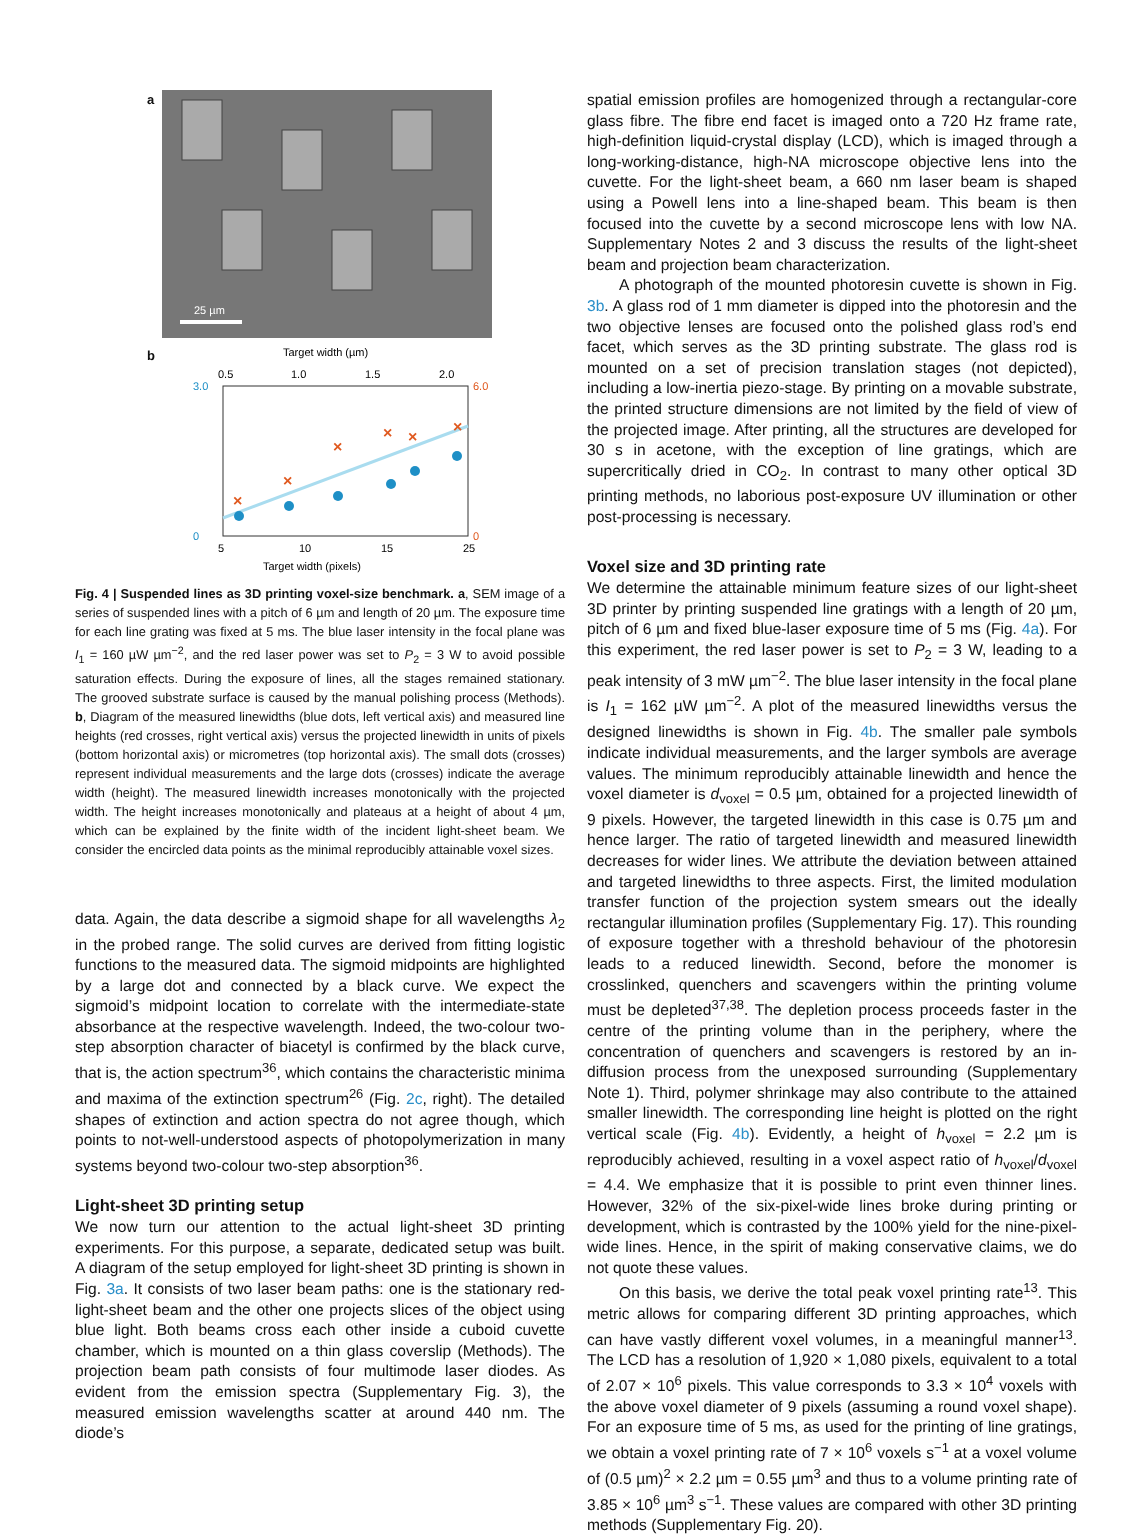a
25 µm
b
Target width (µm)
0.5
1.0
1.5
2.0
×
×
×
×
×
×
3.0
6.0
0
0
5
10
15
25
Target width (pixels)
Fig. 4 | Suspended lines as 3D printing voxel-size benchmark. a, SEM image of a series of suspended lines with a pitch of 6 µm and length of 20 µm. The exposure time for each line grating was fixed at 5 ms. The blue laser intensity in the focal plane was I<sub>1</sub> = 160 µW µm<sup>−2</sup>, and the red laser power was set to P<sub>2</sub> = 3 W to avoid possible saturation effects. During the exposure of lines, all the stages remained stationary. The grooved substrate surface is caused by the manual polishing process (Methods). b, Diagram of the measured linewidths (blue dots, left vertical axis) and measured line heights (red crosses, right vertical axis) versus the projected linewidth in units of pixels (bottom horizontal axis) or micrometres (top horizontal axis). The small dots (crosses) represent individual measurements and the large dots (crosses) indicate the average width (height). The measured linewidth increases monotonically with the projected width. The height increases monotonically and plateaus at a height of about 4 µm, which can be explained by the finite width of the incident light-sheet beam. We consider the encircled data points as the minimal reproducibly attainable voxel sizes.
data. Again, the data describe a sigmoid shape for all wavelengths λ<sub>2</sub> in the probed range. The solid curves are derived from fitting logistic functions to the measured data. The sigmoid midpoints are highlighted by a large dot and connected by a black curve. We expect the sigmoid’s midpoint location to correlate with the intermediate-state absorbance at the respective wavelength. Indeed, the two-colour two-step absorption character of biacetyl is confirmed by the black curve, that is, the action spectrum<sup>36</sup>, which contains the characteristic minima and maxima of the extinction spectrum<sup>26</sup> (Fig. 2c, right). The detailed shapes of extinction and action spectra do not agree though, which points to not-well-understood aspects of photopolymerization in many systems beyond two-colour two-step absorption<sup>36</sup>.
Light-sheet 3D printing setup
We now turn our attention to the actual light-sheet 3D printing experiments. For this purpose, a separate, dedicated setup was built. A diagram of the setup employed for light-sheet 3D printing is shown in Fig. 3a. It consists of two laser beam paths: one is the stationary red-light-sheet beam and the other one projects slices of the object using blue light. Both beams cross each other inside a cuboid cuvette chamber, which is mounted on a thin glass coverslip (Methods). The projection beam path consists of four multimode laser diodes. As evident from the emission spectra (Supplementary Fig. 3), the measured emission wavelengths scatter at around 440 nm. The diode’s
spatial emission profiles are homogenized through a rectangular-core glass fibre. The fibre end facet is imaged onto a 720 Hz frame rate, high-definition liquid-crystal display (LCD), which is imaged through a long-working-distance, high-NA microscope objective lens into the cuvette. For the light-sheet beam, a 660 nm laser beam is shaped using a Powell lens into a line-shaped beam. This beam is then focused into the cuvette by a second microscope lens with low NA. Supplementary Notes 2 and 3 discuss the results of the light-sheet beam and projection beam characterization.
A photograph of the mounted photoresin cuvette is shown in Fig. 3b. A glass rod of 1 mm diameter is dipped into the photoresin and the two objective lenses are focused onto the polished glass rod’s end facet, which serves as the 3D printing substrate. The glass rod is mounted on a set of precision translation stages (not depicted), including a low-inertia piezo-stage. By printing on a movable substrate, the printed structure dimensions are not limited by the field of view of the projected image. After printing, all the structures are developed for 30 s in acetone, with the exception of line gratings, which are supercritically dried in CO<sub>2</sub>. In contrast to many other optical 3D printing methods, no laborious post-exposure UV illumination or other post-processing is necessary.
Voxel size and 3D printing rate
We determine the attainable minimum feature sizes of our light-sheet 3D printer by printing suspended line gratings with a length of 20 µm, pitch of 6 µm and fixed blue-laser exposure time of 5 ms (Fig. 4a). For this experiment, the red laser power is set to P<sub>2</sub> = 3 W, leading to a peak intensity of 3 mW µm<sup>−2</sup>. The blue laser intensity in the focal plane is I<sub>1</sub> = 162 µW µm<sup>−2</sup>. A plot of the measured linewidths versus the designed linewidths is shown in Fig. 4b. The smaller pale symbols indicate individual measurements, and the larger symbols are average values. The minimum reproducibly attainable linewidth and hence the voxel diameter is d<sub>voxel</sub> = 0.5 µm, obtained for a projected linewidth of 9 pixels. However, the targeted linewidth in this case is 0.75 µm and hence larger. The ratio of targeted linewidth and measured linewidth decreases for wider lines. We attribute the deviation between attained and targeted linewidths to three aspects. First, the limited modulation transfer function of the projection system smears out the ideally rectangular illumination profiles (Supplementary Fig. 17). This rounding of exposure together with a threshold behaviour of the photoresin leads to a reduced linewidth. Second, before the monomer is crosslinked, quenchers and scavengers within the printing volume must be depleted<sup>37,38</sup>. The depletion process proceeds faster in the centre of the printing volume than in the periphery, where the concentration of quenchers and scavengers is restored by an in-diffusion process from the unexposed surrounding (Supplementary Note 1). Third, polymer shrinkage may also contribute to the attained smaller linewidth. The corresponding line height is plotted on the right vertical scale (Fig. 4b). Evidently, a height of h<sub>voxel</sub> = 2.2 µm is reproducibly achieved, resulting in a voxel aspect ratio of h<sub>voxel</sub>/d<sub>voxel</sub> = 4.4. We emphasize that it is possible to print even thinner lines. However, 32% of the six-pixel-wide lines broke during printing or development, which is contrasted by the 100% yield for the nine-pixel-wide lines. Hence, in the spirit of making conservative claims, we do not quote these values.
On this basis, we derive the total peak voxel printing rate<sup>13</sup>. This metric allows for comparing different 3D printing approaches, which can have vastly different voxel volumes, in a meaningful manner<sup>13</sup>. The LCD has a resolution of 1,920 × 1,080 pixels, equivalent to a total of 2.07 × 10<sup>6</sup> pixels. This value corresponds to 3.3 × 10<sup>4</sup> voxels with the above voxel diameter of 9 pixels (assuming a round voxel shape). For an exposure time of 5 ms, as used for the printing of line gratings, we obtain a voxel printing rate of 7 × 10<sup>6</sup> voxels s<sup>−1</sup> at a voxel volume of (0.5 µm)<sup>2</sup> × 2.2 µm = 0.55 µm<sup>3</sup> and thus to a volume printing rate of 3.85 × 10<sup>6</sup> µm<sup>3</sup> s<sup>−1</sup>. These values are compared with other 3D printing methods (Supplementary Fig. 20).